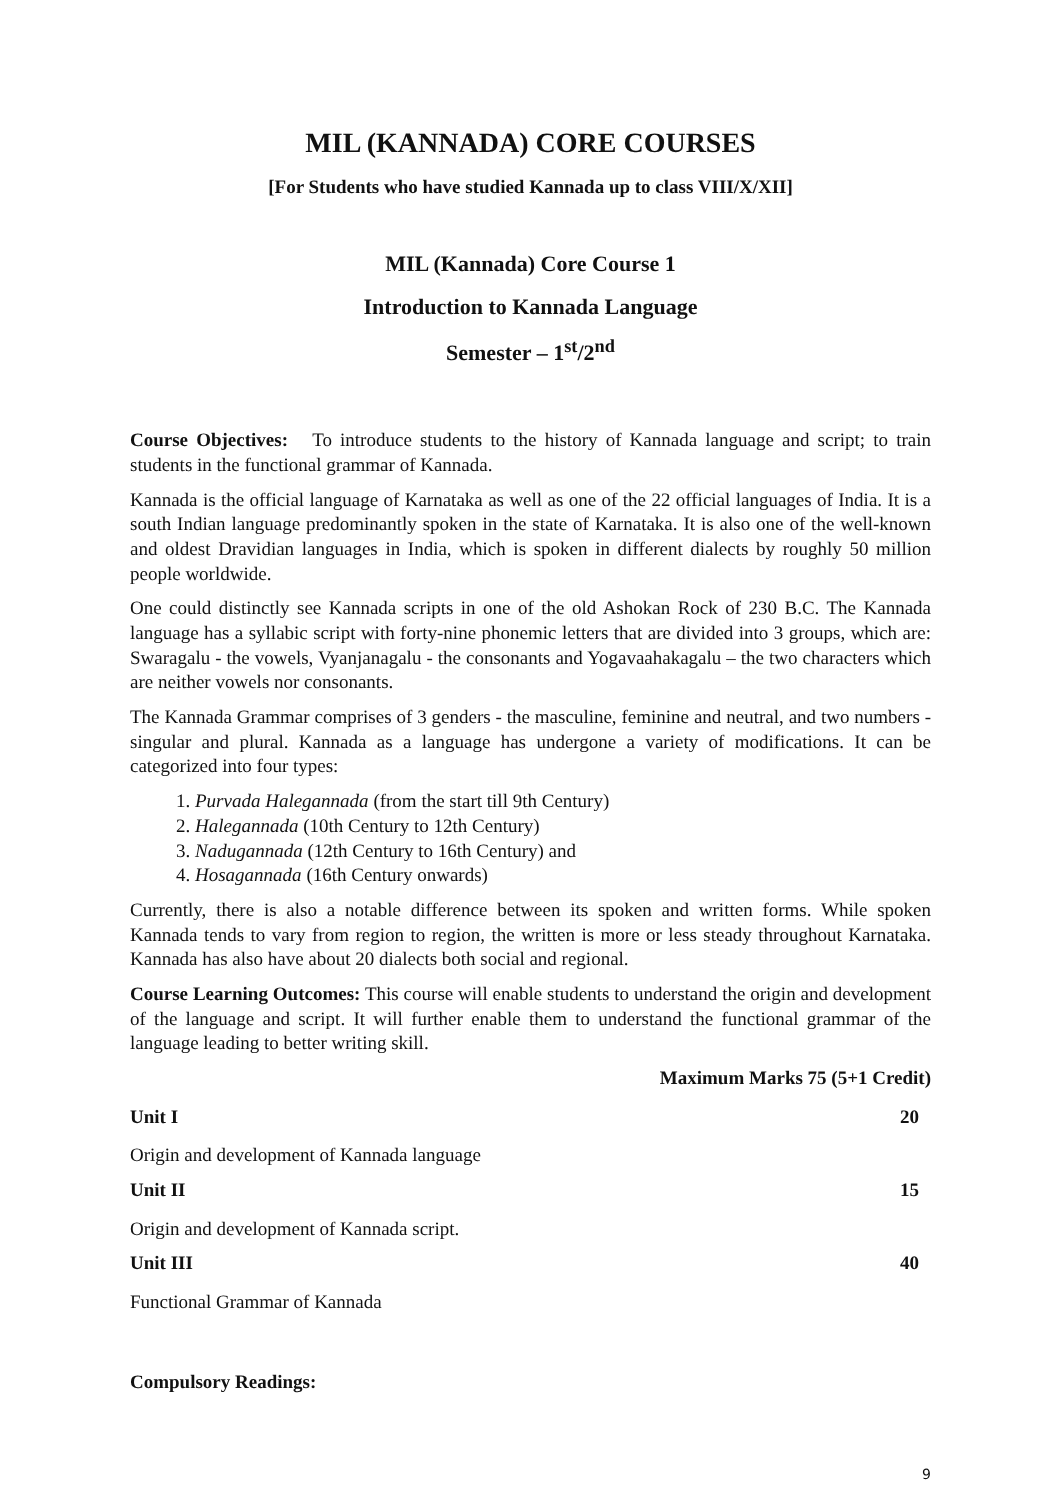MIL (KANNADA) CORE COURSES
[For Students who have studied Kannada up to class VIII/X/XII]
MIL (Kannada) Core Course 1
Introduction to Kannada Language
Semester – 1<sup>st</sup>/2<sup>nd</sup>
Course Objectives: To introduce students to the history of Kannada language and script; to train students in the functional grammar of Kannada.
Kannada is the official language of Karnataka as well as one of the 22 official languages of India. It is a south Indian language predominantly spoken in the state of Karnataka. It is also one of the well-known and oldest Dravidian languages in India, which is spoken in different dialects by roughly 50 million people worldwide.
One could distinctly see Kannada scripts in one of the old Ashokan Rock of 230 B.C. The Kannada language has a syllabic script with forty-nine phonemic letters that are divided into 3 groups, which are: Swaragalu - the vowels, Vyanjanagalu - the consonants and Yogavaahakagalu – the two characters which are neither vowels nor consonants.
The Kannada Grammar comprises of 3 genders - the masculine, feminine and neutral, and two numbers - singular and plural. Kannada as a language has undergone a variety of modifications. It can be categorized into four types:
1. Purvada Halegannada (from the start till 9th Century)
2. Halegannada (10th Century to 12th Century)
3. Nadugannada (12th Century to 16th Century) and
4. Hosagannada (16th Century onwards)
Currently, there is also a notable difference between its spoken and written forms. While spoken Kannada tends to vary from region to region, the written is more or less steady throughout Karnataka. Kannada has also have about 20 dialects both social and regional.
Course Learning Outcomes: This course will enable students to understand the origin and development of the language and script. It will further enable them to understand the functional grammar of the language leading to better writing skill.
Maximum Marks 75 (5+1 Credit)
Unit I 20
Origin and development of Kannada language
Unit II 15
Origin and development of Kannada script.
Unit III 40
Functional Grammar of Kannada
Compulsory Readings:
9